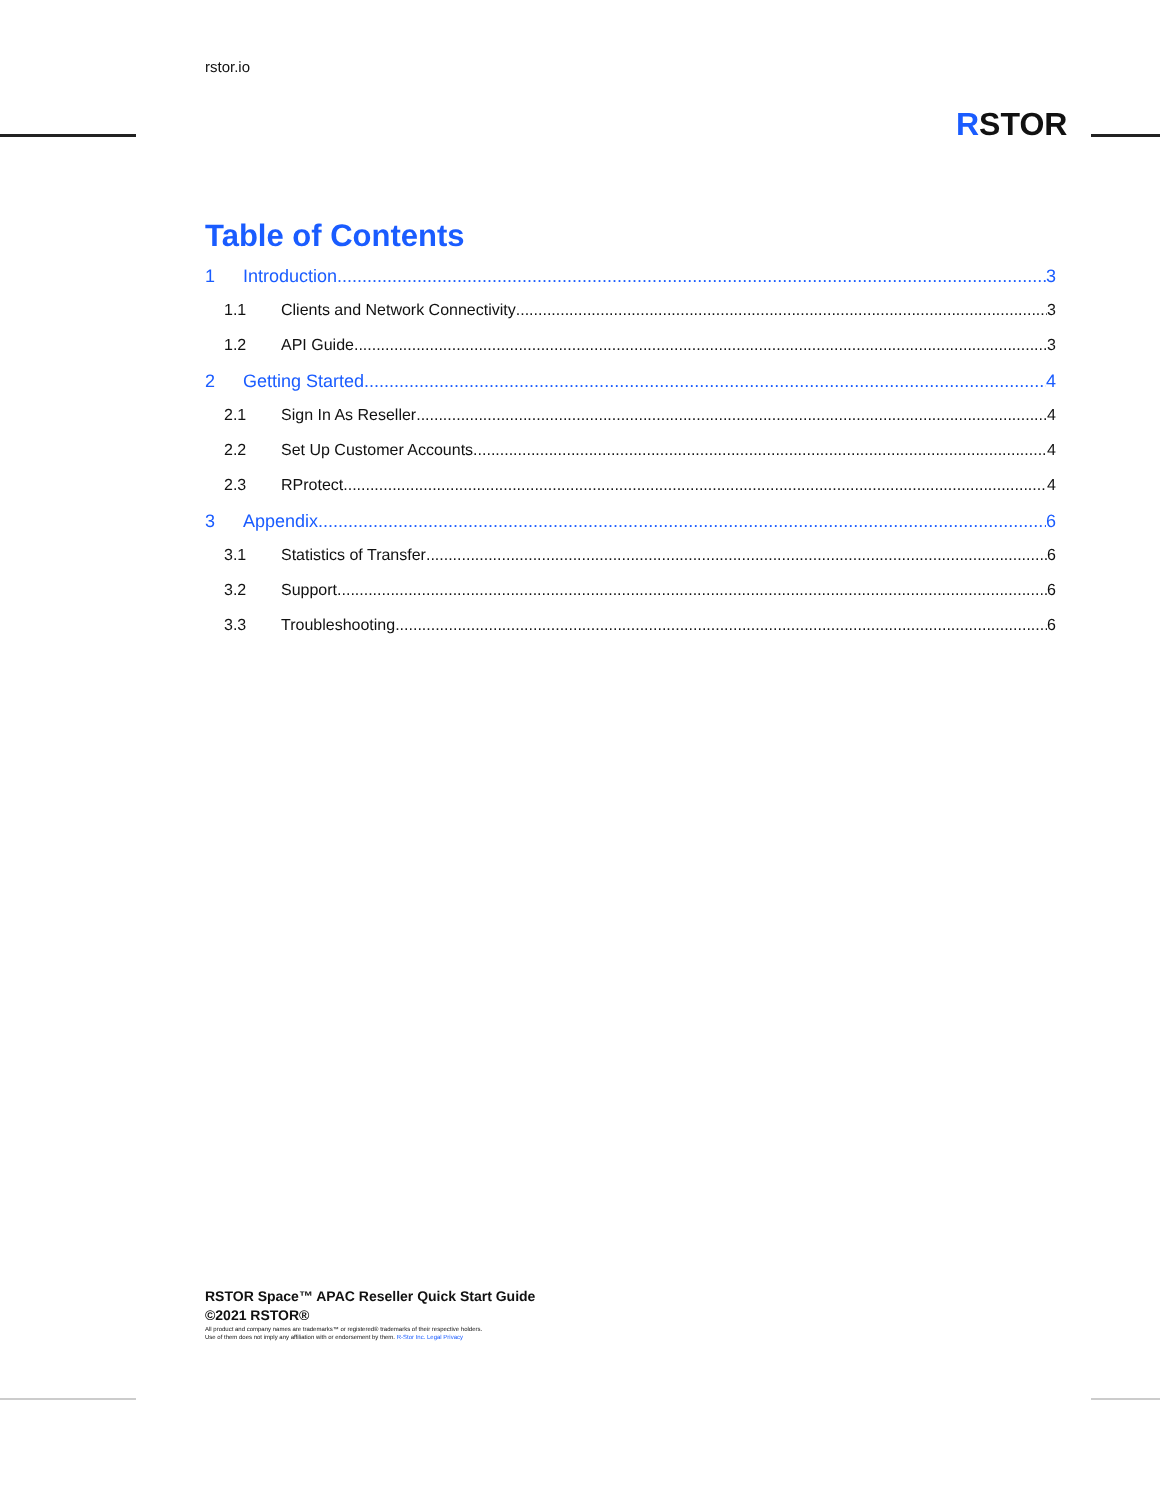rstor.io
RSTOR
Table of Contents
1 Introduction 3
1.1 Clients and Network Connectivity 3
1.2 API Guide 3
2 Getting Started 4
2.1 Sign In As Reseller 4
2.2 Set Up Customer Accounts 4
2.3 RProtect 4
3 Appendix 6
3.1 Statistics of Transfer 6
3.2 Support 6
3.3 Troubleshooting 6
RSTOR Space™ APAC Reseller Quick Start Guide
©2021 RSTOR®
All product and company names are trademarks™ or registered® trademarks of their respective holders.
Use of them does not imply any affiliation with or endorsement by them. R-Stor Inc. Legal Privacy